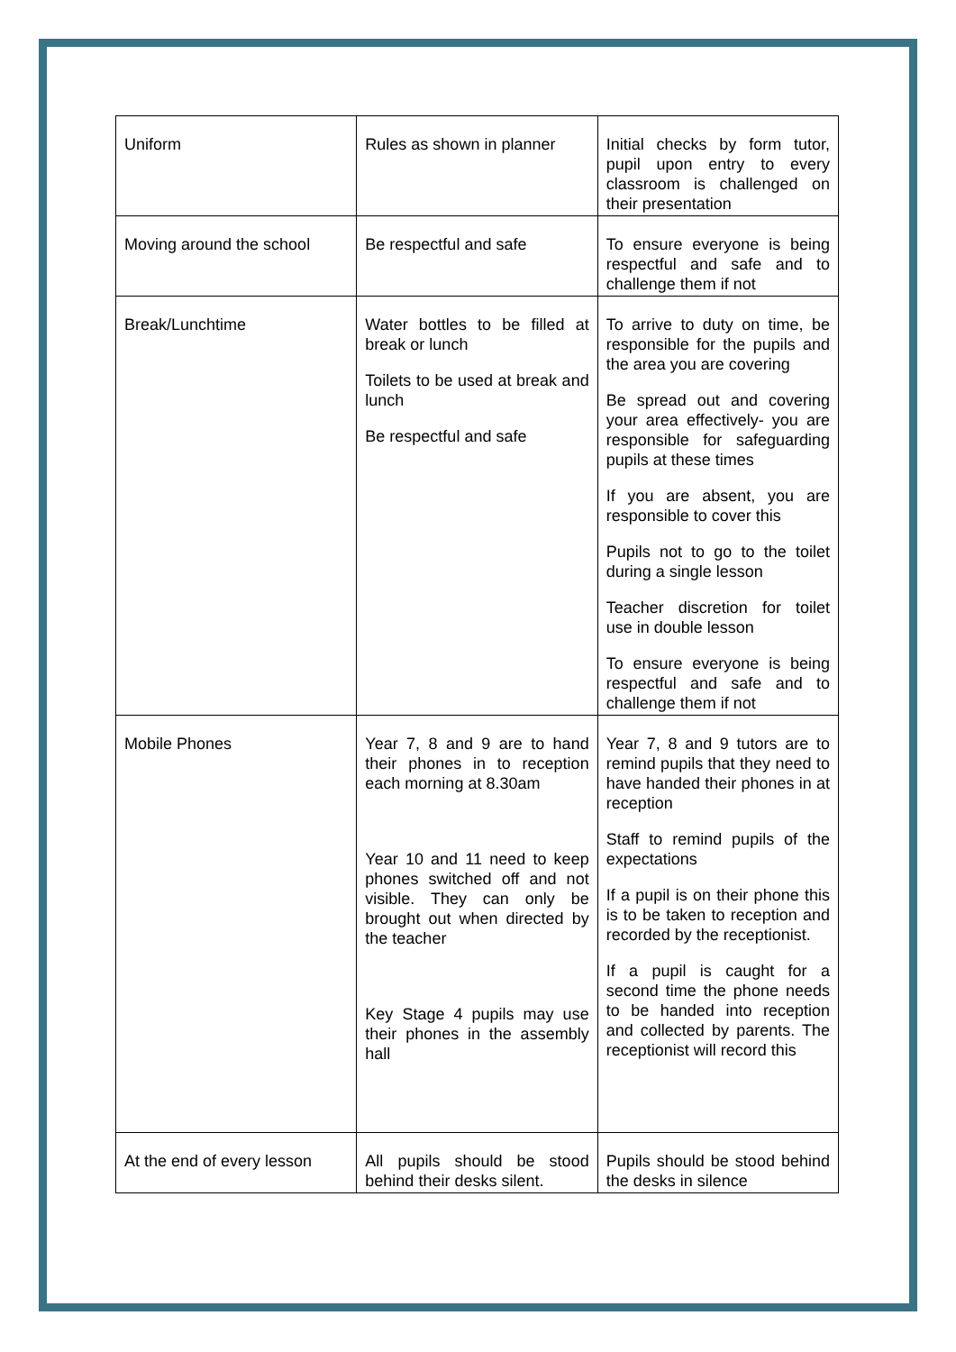| Uniform | Rules as shown in planner | Initial checks by form tutor, pupil upon entry to every classroom is challenged on their presentation |
| Moving around the school | Be respectful and safe | To ensure everyone is being respectful and safe and to challenge them if not |
| Break/Lunchtime | Water bottles to be filled at break or lunch Toilets to be used at break and lunch Be respectful and safe | To arrive to duty on time, be responsible for the pupils and the area you are covering Be spread out and covering your area effectively- you are responsible for safeguarding pupils at these times If you are absent, you are responsible to cover this Pupils not to go to the toilet during a single lesson Teacher discretion for toilet use in double lesson To ensure everyone is being respectful and safe and to challenge them if not |
| Mobile Phones | Year 7, 8 and 9 are to hand their phones in to reception each morning at 8.30am Year 10 and 11 need to keep phones switched off and not visible. They can only be brought out when directed by the teacher Key Stage 4 pupils may use their phones in the assembly hall | Year 7, 8 and 9 tutors are to remind pupils that they need to have handed their phones in at reception Staff to remind pupils of the expectations If a pupil is on their phone this is to be taken to reception and recorded by the receptionist. If a pupil is caught for a second time the phone needs to be handed into reception and collected by parents. The receptionist will record this |
| At the end of every lesson | All pupils should be stood behind their desks silent. | Pupils should be stood behind the desks in silence |